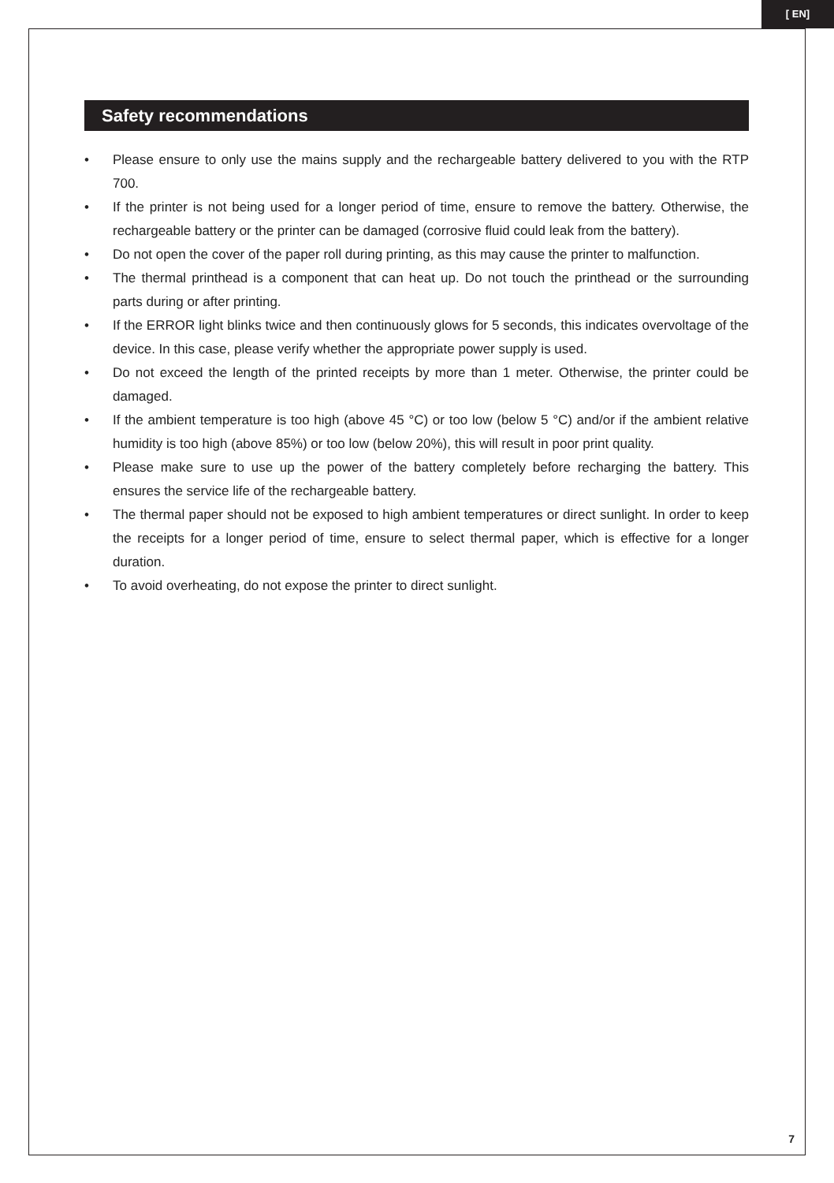[ EN]
Safety recommendations
• Please ensure to only use the mains supply and the rechargeable battery delivered to you with the RTP 700.
• If the printer is not being used for a longer period of time, ensure to remove the battery. Otherwise, the rechargeable battery or the printer can be damaged (corrosive fluid could leak from the battery).
• Do not open the cover of the paper roll during printing, as this may cause the printer to malfunction.
• The thermal printhead is a component that can heat up. Do not touch the printhead or the surrounding parts during or after printing.
• If the ERROR light blinks twice and then continuously glows for 5 seconds, this indicates overvoltage of the device. In this case, please verify whether the appropriate power supply is used.
• Do not exceed the length of the printed receipts by more than 1 meter. Otherwise, the printer could be damaged.
• If the ambient temperature is too high (above 45 °C) or too low (below 5 °C) and/or if the ambient relative humidity is too high (above 85%) or too low (below 20%), this will result in poor print quality.
• Please make sure to use up the power of the battery completely before recharging the battery. This ensures the service life of the rechargeable battery.
• The thermal paper should not be exposed to high ambient temperatures or direct sunlight. In order to keep the receipts for a longer period of time, ensure to select thermal paper, which is effective for a longer duration.
• To avoid overheating, do not expose the printer to direct sunlight.
7